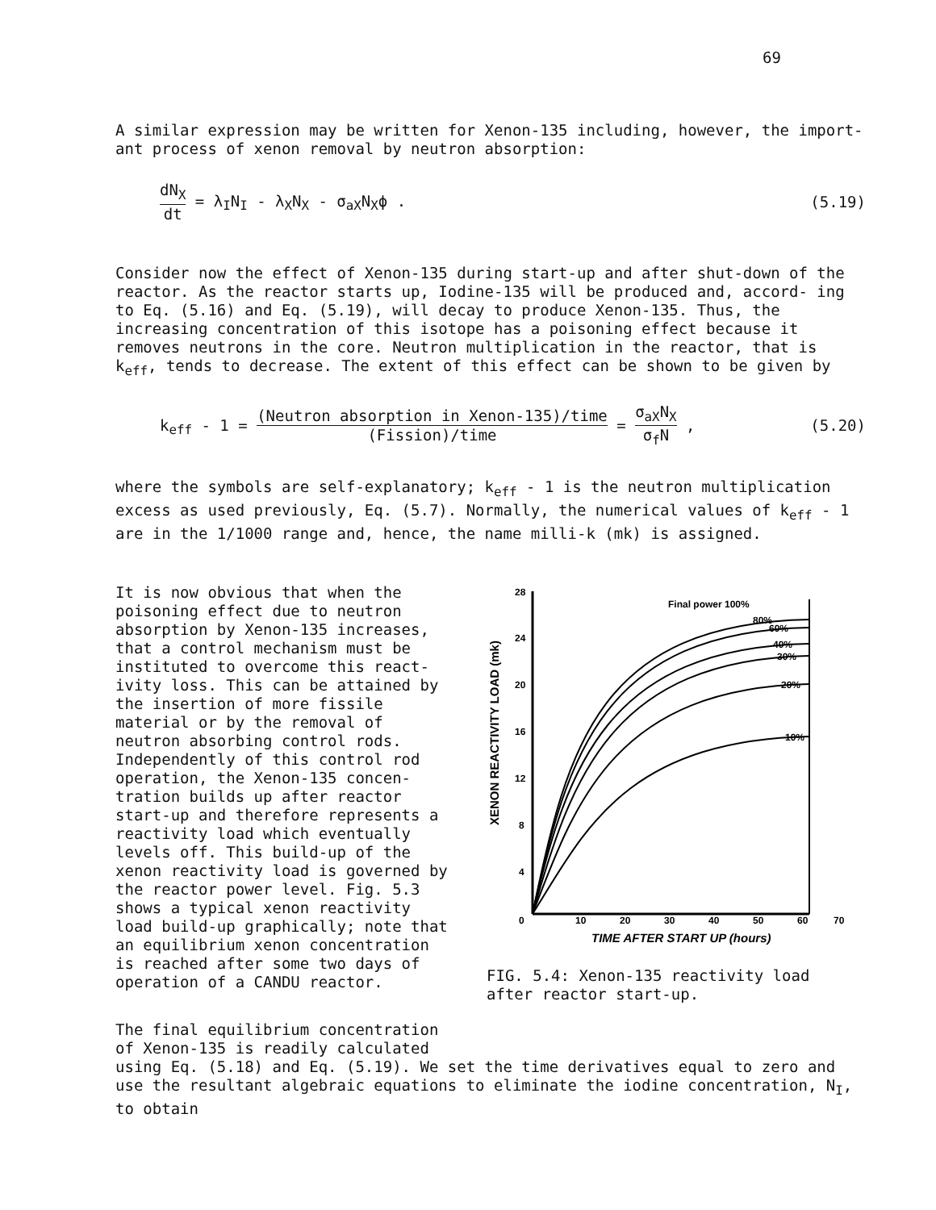69
A similar expression may be written for Xenon-135 including, however, the import- ant process of xenon removal by neutron absorption:
dN<sub>X</sub> dt = λ<sub>I</sub>N<sub>I</sub> - λ<sub>X</sub>N<sub>X</sub> - σ<sub>aX</sub>N<sub>X</sub>ϕ .
(5.19)
Consider now the effect of Xenon-135 during start-up and after shut-down of the reactor. As the reactor starts up, Iodine-135 will be produced and, accord- ing to Eq. (5.16) and Eq. (5.19), will decay to produce Xenon-135. Thus, the increasing concentration of this isotope has a poisoning effect because it removes neutrons in the core. Neutron multiplication in the reactor, that is k<sub>eff</sub>, tends to decrease. The extent of this effect can be shown to be given by
k<sub>eff</sub> - 1 = (Neutron absorption in Xenon-135)/time (Fission)/time = σ<sub>aX</sub>N<sub>X</sub> σ<sub>f</sub>N ,
(5.20)
where the symbols are self-explanatory; k<sub>eff</sub> - 1 is the neutron multiplication excess as used previously, Eq. (5.7). Normally, the numerical values of k<sub>eff</sub> - 1 are in the 1/1000 range and, hence, the name milli-k (mk) is assigned.
It is now obvious that when the poisoning effect due to neutron absorption by Xenon-135 increases, that a control mechanism must be instituted to overcome this react- ivity loss. This can be attained by the insertion of more fissile material or by the removal of neutron absorbing control rods. Independently of this control rod operation, the Xenon-135 concen- tration builds up after reactor start-up and therefore represents a reactivity load which eventually levels off. This build-up of the xenon reactivity load is governed by the reactor power level. Fig. 5.3 shows a typical xenon reactivity load build-up graphically; note that an equilibrium xenon concentration is reached after some two days of operation of a CANDU reactor.
XENON REACTIVITY LOAD (mk)
28
24
20
16
12
8
4
0
10
20
30
40
50
60
70
TIME AFTER START UP (hours)
Final power 100%
80%
60%
40%
30%
20%
10%
FIG. 5.4: Xenon-135 reactivity load after reactor start-up.
The final equilibrium concentration
of Xenon-135 is readily calculated
using Eq. (5.18) and Eq. (5.19). We set the time derivatives equal to zero and use the resultant algebraic equations to eliminate the iodine concentration, N<sub>I</sub>, to obtain